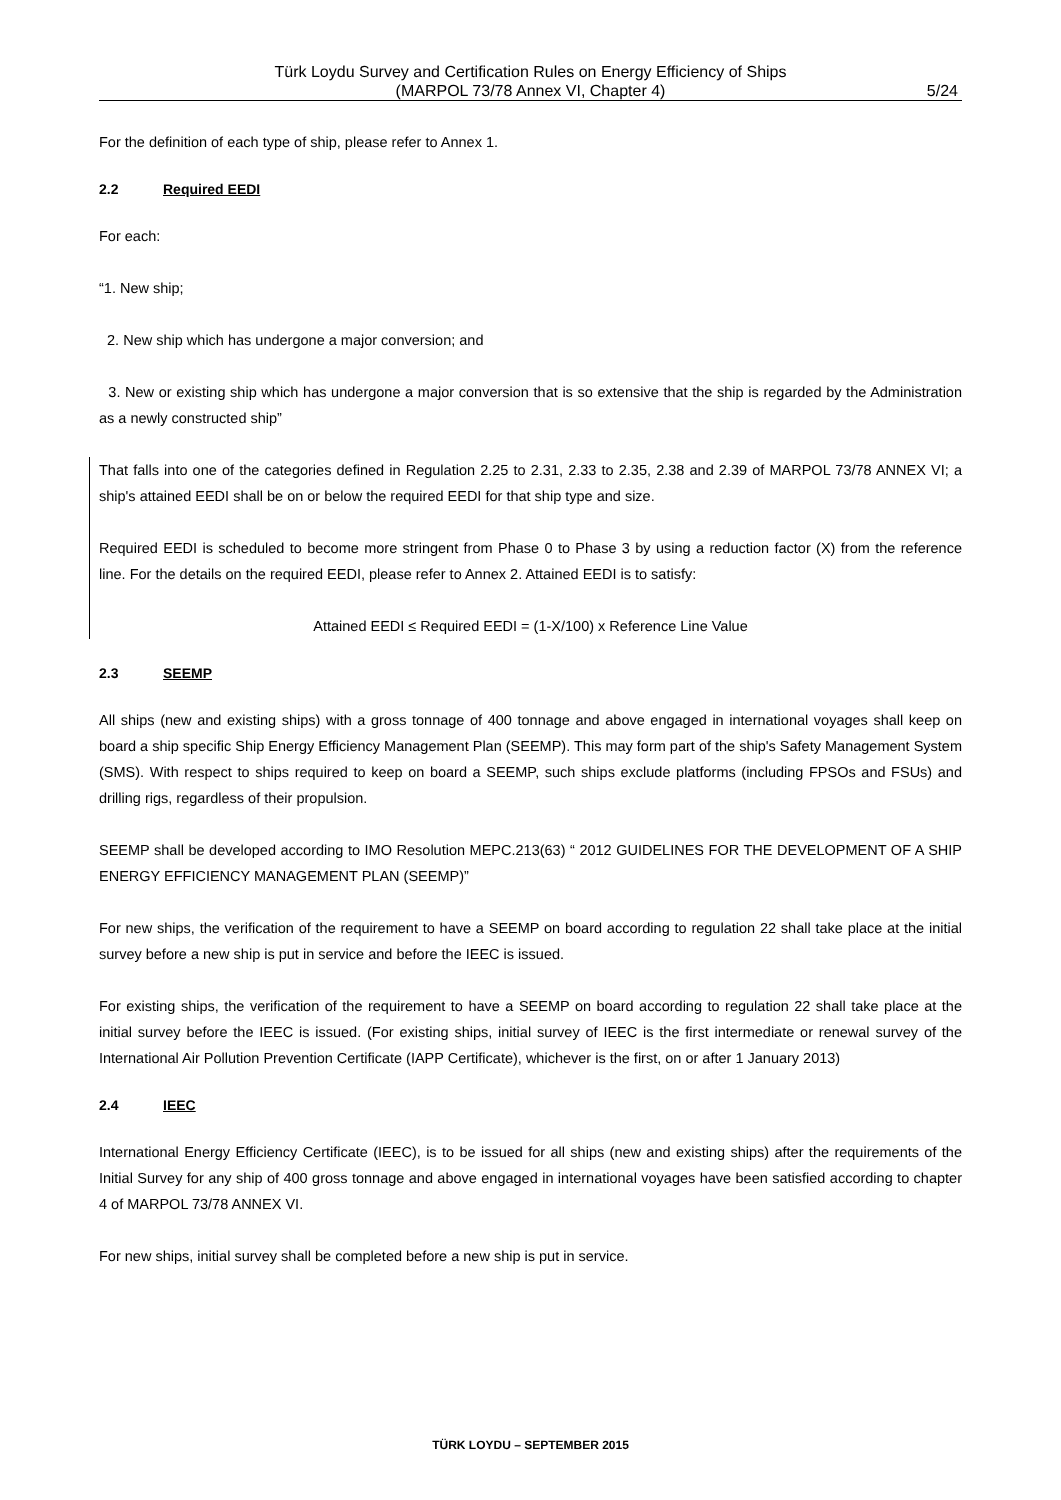Türk Loydu Survey and Certification Rules on Energy Efficiency of Ships
(MARPOL 73/78 Annex VI, Chapter 4)
5/24
For the definition of each type of ship, please refer to Annex 1.
2.2 Required EEDI
For each:
“1. New ship;
2. New ship which has undergone a major conversion; and
3. New or existing ship which has undergone a major conversion that is so extensive that the ship is regarded by the Administration as a newly constructed ship”
That falls into one of the categories defined in Regulation 2.25 to 2.31, 2.33 to 2.35, 2.38 and 2.39 of MARPOL 73/78 ANNEX VI; a ship's attained EEDI shall be on or below the required EEDI for that ship type and size.
Required EEDI is scheduled to become more stringent from Phase 0 to Phase 3 by using a reduction factor (X) from the reference line. For the details on the required EEDI, please refer to Annex 2. Attained EEDI is to satisfy:
Attained EEDI ≤ Required EEDI = (1-X/100) x Reference Line Value
2.3 SEEMP
All ships (new and existing ships) with a gross tonnage of 400 tonnage and above engaged in international voyages shall keep on board a ship specific Ship Energy Efficiency Management Plan (SEEMP). This may form part of the ship's Safety Management System (SMS). With respect to ships required to keep on board a SEEMP, such ships exclude platforms (including FPSOs and FSUs) and drilling rigs, regardless of their propulsion.
SEEMP shall be developed according to IMO Resolution MEPC.213(63) “ 2012 GUIDELINES FOR THE DEVELOPMENT OF A SHIP ENERGY EFFICIENCY MANAGEMENT PLAN (SEEMP)”
For new ships, the verification of the requirement to have a SEEMP on board according to regulation 22 shall take place at the initial survey before a new ship is put in service and before the IEEC is issued.
For existing ships, the verification of the requirement to have a SEEMP on board according to regulation 22 shall take place at the initial survey before the IEEC is issued. (For existing ships, initial survey of IEEC is the first intermediate or renewal survey of the International Air Pollution Prevention Certificate (IAPP Certificate), whichever is the first, on or after 1 January 2013)
2.4 IEEC
International Energy Efficiency Certificate (IEEC), is to be issued for all ships (new and existing ships) after the requirements of the Initial Survey for any ship of 400 gross tonnage and above engaged in international voyages have been satisfied according to chapter 4 of MARPOL 73/78 ANNEX VI.
For new ships, initial survey shall be completed before a new ship is put in service.
TÜRK LOYDU – SEPTEMBER 2015